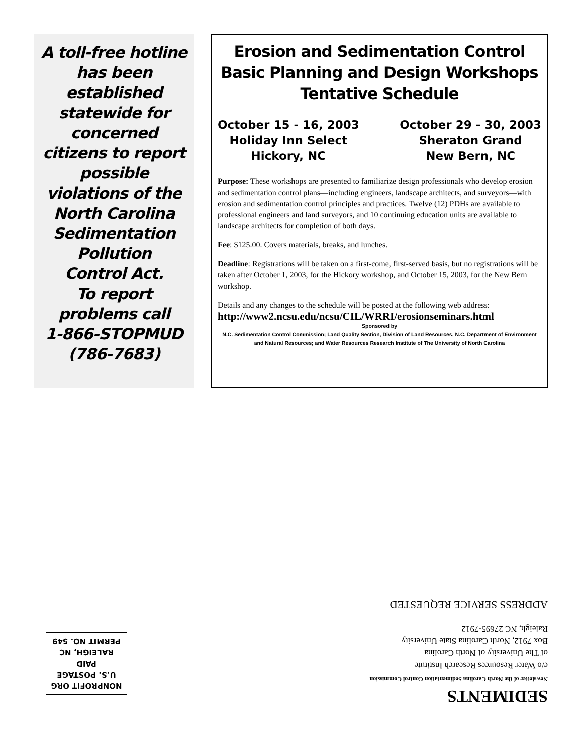A toll-free hotline
has been
established
statewide for
concerned
citizens to report
possible
violations of the
North Carolina
Sedimentation
Pollution
Control Act.
To report
problems call
1-866-STOPMUD
(786-7683)
Erosion and Sedimentation Control
Basic Planning and Design Workshops
Tentative Schedule
October 15 - 16, 2003
Holiday Inn Select
Hickory, NC
October 29 - 30, 2003
Sheraton Grand
New Bern, NC
Purpose: These workshops are presented to familiarize design professionals who develop erosion and sedimentation control plans—including engineers, landscape architects, and surveyors—with erosion and sedimentation control principles and practices. Twelve (12) PDHs are available to professional engineers and land surveyors, and 10 continuing education units are available to landscape architects for completion of both days.
Fee: $125.00. Covers materials, breaks, and lunches.
Deadline: Registrations will be taken on a first-come, first-served basis, but no registrations will be taken after October 1, 2003, for the Hickory workshop, and October 15, 2003, for the New Bern workshop.
Details and any changes to the schedule will be posted at the following web address:
http://www2.ncsu.edu/ncsu/CIL/WRRI/erosionseminars.html
Sponsored by
N.C. Sedimentation Control Commission; Land Quality Section, Division of Land Resources, N.C. Department of Environment and Natural Resources; and Water Resources Research Institute of The University of North Carolina
SEDIMENTS
Newsletter of the North Carolina Sedimentation Control Commission
c/o Water Resources Research Institute
of The University of North Carolina
Box 7912, North Carolina State University
Raleigh, NC 27695-7912
ADDRESS SERVICE REQUESTED
NONPROFIT ORG
U.S. POSTAGE
PAID
RALEIGH, NC
PERMIT NO. 549